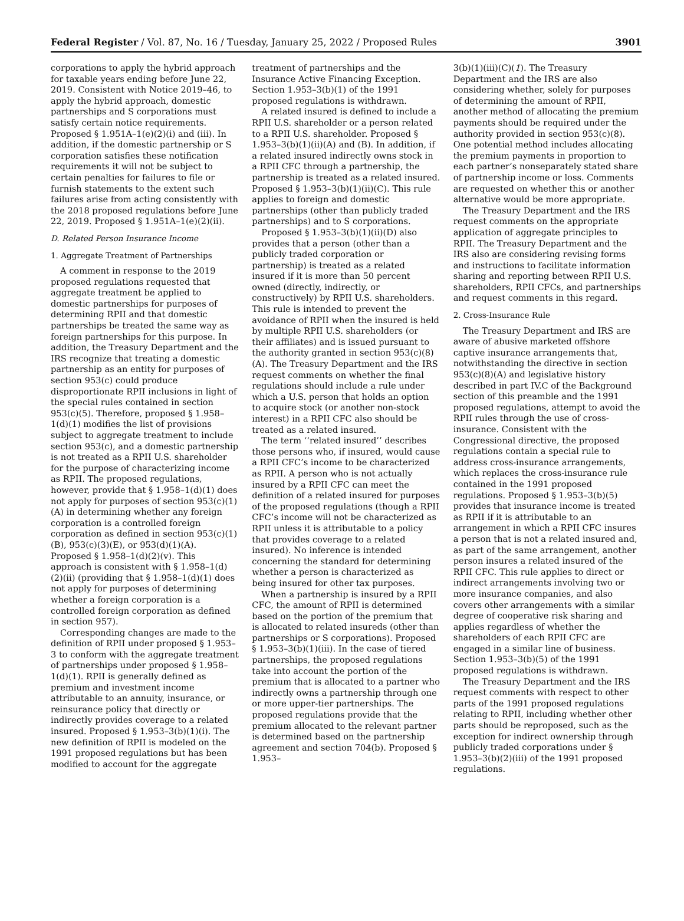Federal Register / Vol. 87, No. 16 / Tuesday, January 25, 2022 / Proposed Rules 3901
corporations to apply the hybrid approach for taxable years ending before June 22, 2019. Consistent with Notice 2019–46, to apply the hybrid approach, domestic partnerships and S corporations must satisfy certain notice requirements. Proposed § 1.951A–1(e)(2)(i) and (iii). In addition, if the domestic partnership or S corporation satisfies these notification requirements it will not be subject to certain penalties for failures to file or furnish statements to the extent such failures arise from acting consistently with the 2018 proposed regulations before June 22, 2019. Proposed § 1.951A–1(e)(2)(ii).
D. Related Person Insurance Income
1. Aggregate Treatment of Partnerships
A comment in response to the 2019 proposed regulations requested that aggregate treatment be applied to domestic partnerships for purposes of determining RPII and that domestic partnerships be treated the same way as foreign partnerships for this purpose. In addition, the Treasury Department and the IRS recognize that treating a domestic partnership as an entity for purposes of section 953(c) could produce disproportionate RPII inclusions in light of the special rules contained in section 953(c)(5). Therefore, proposed § 1.958–1(d)(1) modifies the list of provisions subject to aggregate treatment to include section 953(c), and a domestic partnership is not treated as a RPII U.S. shareholder for the purpose of characterizing income as RPII. The proposed regulations, however, provide that § 1.958–1(d)(1) does not apply for purposes of section 953(c)(1)(A) in determining whether any foreign corporation is a controlled foreign corporation as defined in section 953(c)(1)(B), 953(c)(3)(E), or 953(d)(1)(A). Proposed § 1.958–1(d)(2)(v). This approach is consistent with § 1.958–1(d)(2)(ii) (providing that § 1.958–1(d)(1) does not apply for purposes of determining whether a foreign corporation is a controlled foreign corporation as defined in section 957).
Corresponding changes are made to the definition of RPII under proposed § 1.953–3 to conform with the aggregate treatment of partnerships under proposed § 1.958–1(d)(1). RPII is generally defined as premium and investment income attributable to an annuity, insurance, or reinsurance policy that directly or indirectly provides coverage to a related insured. Proposed § 1.953–3(b)(1)(i). The new definition of RPII is modeled on the 1991 proposed regulations but has been modified to account for the aggregate
treatment of partnerships and the Insurance Active Financing Exception. Section 1.953–3(b)(1) of the 1991 proposed regulations is withdrawn.
A related insured is defined to include a RPII U.S. shareholder or a person related to a RPII U.S. shareholder. Proposed § 1.953–3(b)(1)(ii)(A) and (B). In addition, if a related insured indirectly owns stock in a RPII CFC through a partnership, the partnership is treated as a related insured. Proposed § 1.953–3(b)(1)(ii)(C). This rule applies to foreign and domestic partnerships (other than publicly traded partnerships) and to S corporations.
Proposed § 1.953–3(b)(1)(ii)(D) also provides that a person (other than a publicly traded corporation or partnership) is treated as a related insured if it is more than 50 percent owned (directly, indirectly, or constructively) by RPII U.S. shareholders. This rule is intended to prevent the avoidance of RPII when the insured is held by multiple RPII U.S. shareholders (or their affiliates) and is issued pursuant to the authority granted in section 953(c)(8)(A). The Treasury Department and the IRS request comments on whether the final regulations should include a rule under which a U.S. person that holds an option to acquire stock (or another non-stock interest) in a RPII CFC also should be treated as a related insured.
The term ‘‘related insured’’ describes those persons who, if insured, would cause a RPII CFC’s income to be characterized as RPII. A person who is not actually insured by a RPII CFC can meet the definition of a related insured for purposes of the proposed regulations (though a RPII CFC’s income will not be characterized as RPII unless it is attributable to a policy that provides coverage to a related insured). No inference is intended concerning the standard for determining whether a person is characterized as being insured for other tax purposes.
When a partnership is insured by a RPII CFC, the amount of RPII is determined based on the portion of the premium that is allocated to related insureds (other than partnerships or S corporations). Proposed § 1.953–3(b)(1)(iii). In the case of tiered partnerships, the proposed regulations take into account the portion of the premium that is allocated to a partner who indirectly owns a partnership through one or more upper-tier partnerships. The proposed regulations provide that the premium allocated to the relevant partner is determined based on the partnership agreement and section 704(b). Proposed § 1.953–
3(b)(1)(iii)(C)(1). The Treasury Department and the IRS are also considering whether, solely for purposes of determining the amount of RPII, another method of allocating the premium payments should be required under the authority provided in section 953(c)(8). One potential method includes allocating the premium payments in proportion to each partner’s nonseparately stated share of partnership income or loss. Comments are requested on whether this or another alternative would be more appropriate.
The Treasury Department and the IRS request comments on the appropriate application of aggregate principles to RPII. The Treasury Department and the IRS also are considering revising forms and instructions to facilitate information sharing and reporting between RPII U.S. shareholders, RPII CFCs, and partnerships and request comments in this regard.
2. Cross-Insurance Rule
The Treasury Department and IRS are aware of abusive marketed offshore captive insurance arrangements that, notwithstanding the directive in section 953(c)(8)(A) and legislative history described in part IV.C of the Background section of this preamble and the 1991 proposed regulations, attempt to avoid the RPII rules through the use of cross-insurance. Consistent with the Congressional directive, the proposed regulations contain a special rule to address cross-insurance arrangements, which replaces the cross-insurance rule contained in the 1991 proposed regulations. Proposed § 1.953–3(b)(5) provides that insurance income is treated as RPII if it is attributable to an arrangement in which a RPII CFC insures a person that is not a related insured and, as part of the same arrangement, another person insures a related insured of the RPII CFC. This rule applies to direct or indirect arrangements involving two or more insurance companies, and also covers other arrangements with a similar degree of cooperative risk sharing and applies regardless of whether the shareholders of each RPII CFC are engaged in a similar line of business. Section 1.953–3(b)(5) of the 1991 proposed regulations is withdrawn.
The Treasury Department and the IRS request comments with respect to other parts of the 1991 proposed regulations relating to RPII, including whether other parts should be reproposed, such as the exception for indirect ownership through publicly traded corporations under § 1.953–3(b)(2)(iii) of the 1991 proposed regulations.